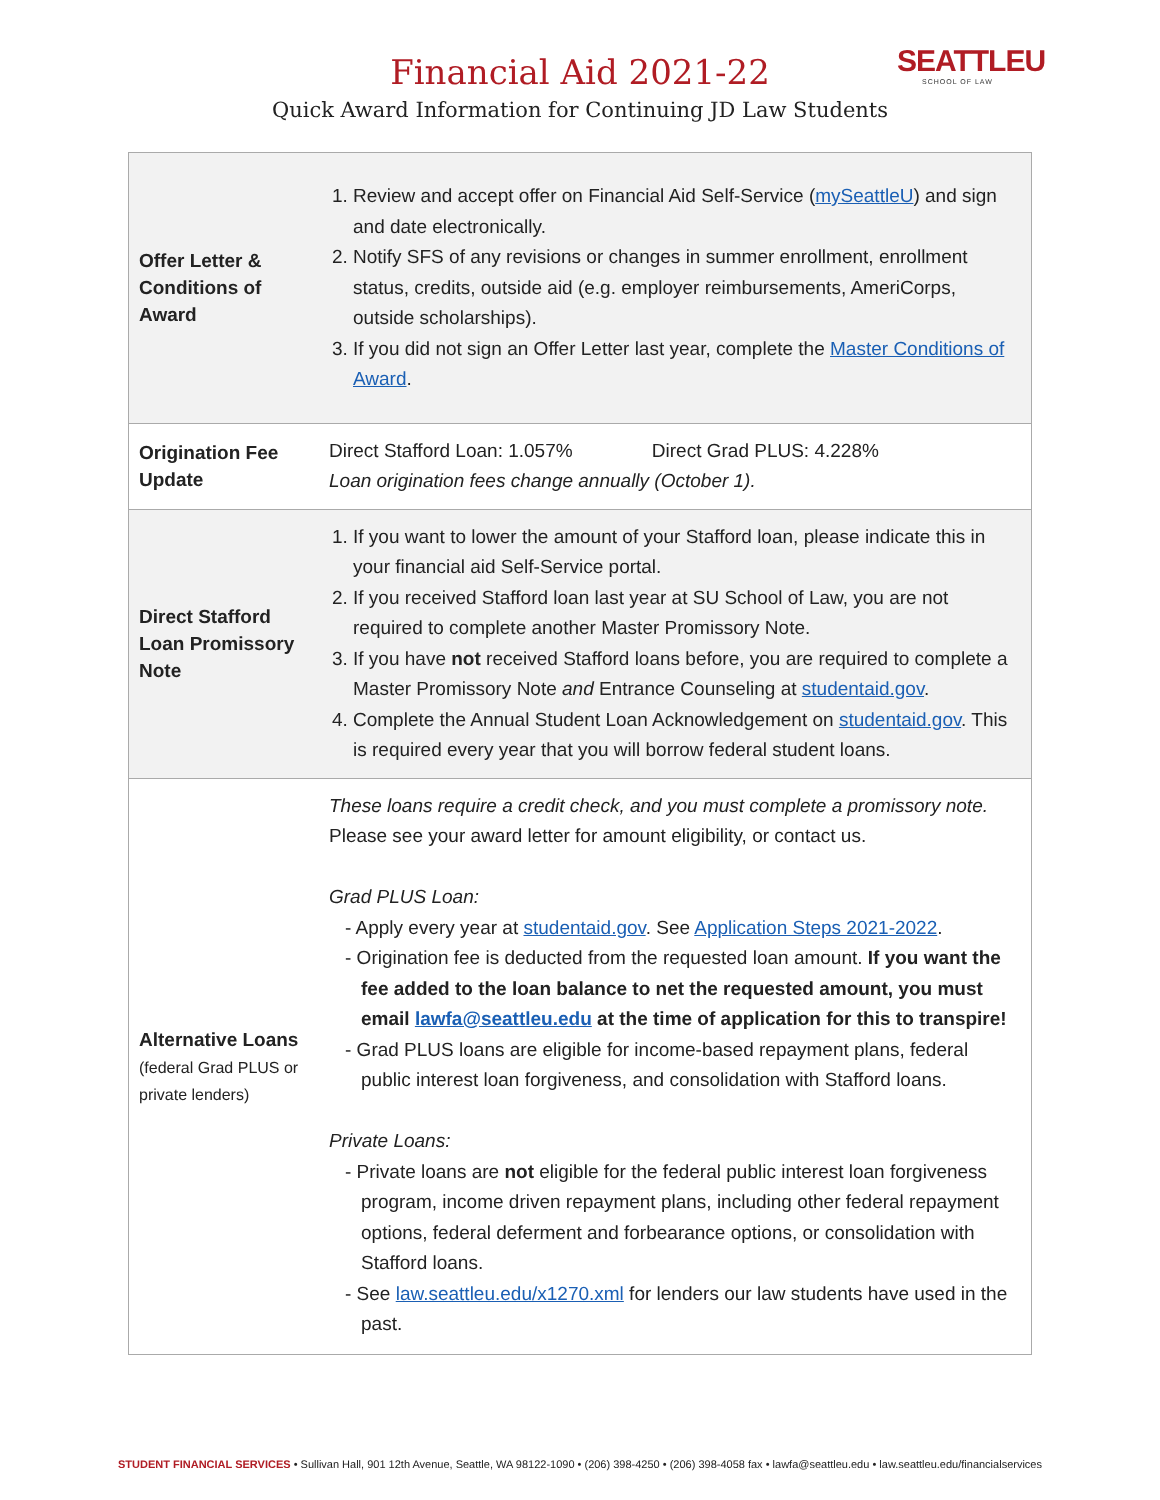SEATTLEU
SCHOOL OF LAW
Financial Aid 2021-22
Quick Award Information for Continuing JD Law Students
| Offer Letter & Conditions of Award | 1. Review and accept offer on Financial Aid Self-Service ( mySeattleU ) and sign and date electronically. 2. Notify SFS of any revisions or changes in summer enrollment, enrollment status, credits, outside aid (e.g. employer reimbursements, AmeriCorps, outside scholarships). 3. If you did not sign an Offer Letter last year, complete the Master Conditions of Award . |
| Origination Fee Update | Direct Stafford Loan: 1.057% Direct Grad PLUS: 4.228% Loan origination fees change annually (October 1). |
| Direct Stafford Loan Promissory Note | 1. If you want to lower the amount of your Stafford loan, please indicate this in your financial aid Self-Service portal. 2. If you received Stafford loan last year at SU School of Law, you are not required to complete another Master Promissory Note. 3. If you have not received Stafford loans before, you are required to complete a Master Promissory Note and Entrance Counseling at studentaid.gov . 4. Complete the Annual Student Loan Acknowledgement on studentaid.gov . This is required every year that you will borrow federal student loans. |
| Alternative Loans (federal Grad PLUS or private lenders) | These loans require a credit check, and you must complete a promissory note. Please see your award letter for amount eligibility, or contact us. Grad PLUS Loan: - Apply every year at studentaid.gov . See Application Steps 2021-2022 . - Origination fee is deducted from the requested loan amount. If you want the fee added to the loan balance to net the requested amount, you must email lawfa@seattleu.edu at the time of application for this to transpire! - Grad PLUS loans are eligible for income-based repayment plans, federal public interest loan forgiveness, and consolidation with Stafford loans. Private Loans: - Private loans are not eligible for the federal public interest loan forgiveness program, income driven repayment plans, including other federal repayment options, federal deferment and forbearance options, or consolidation with Stafford loans. - See law.seattleu.edu/x1270.xml for lenders our law students have used in the past. |
STUDENT FINANCIAL SERVICES • Sullivan Hall, 901 12th Avenue, Seattle, WA 98122-1090 • (206) 398-4250 • (206) 398-4058 fax • lawfa@seattleu.edu • law.seattleu.edu/financialservices